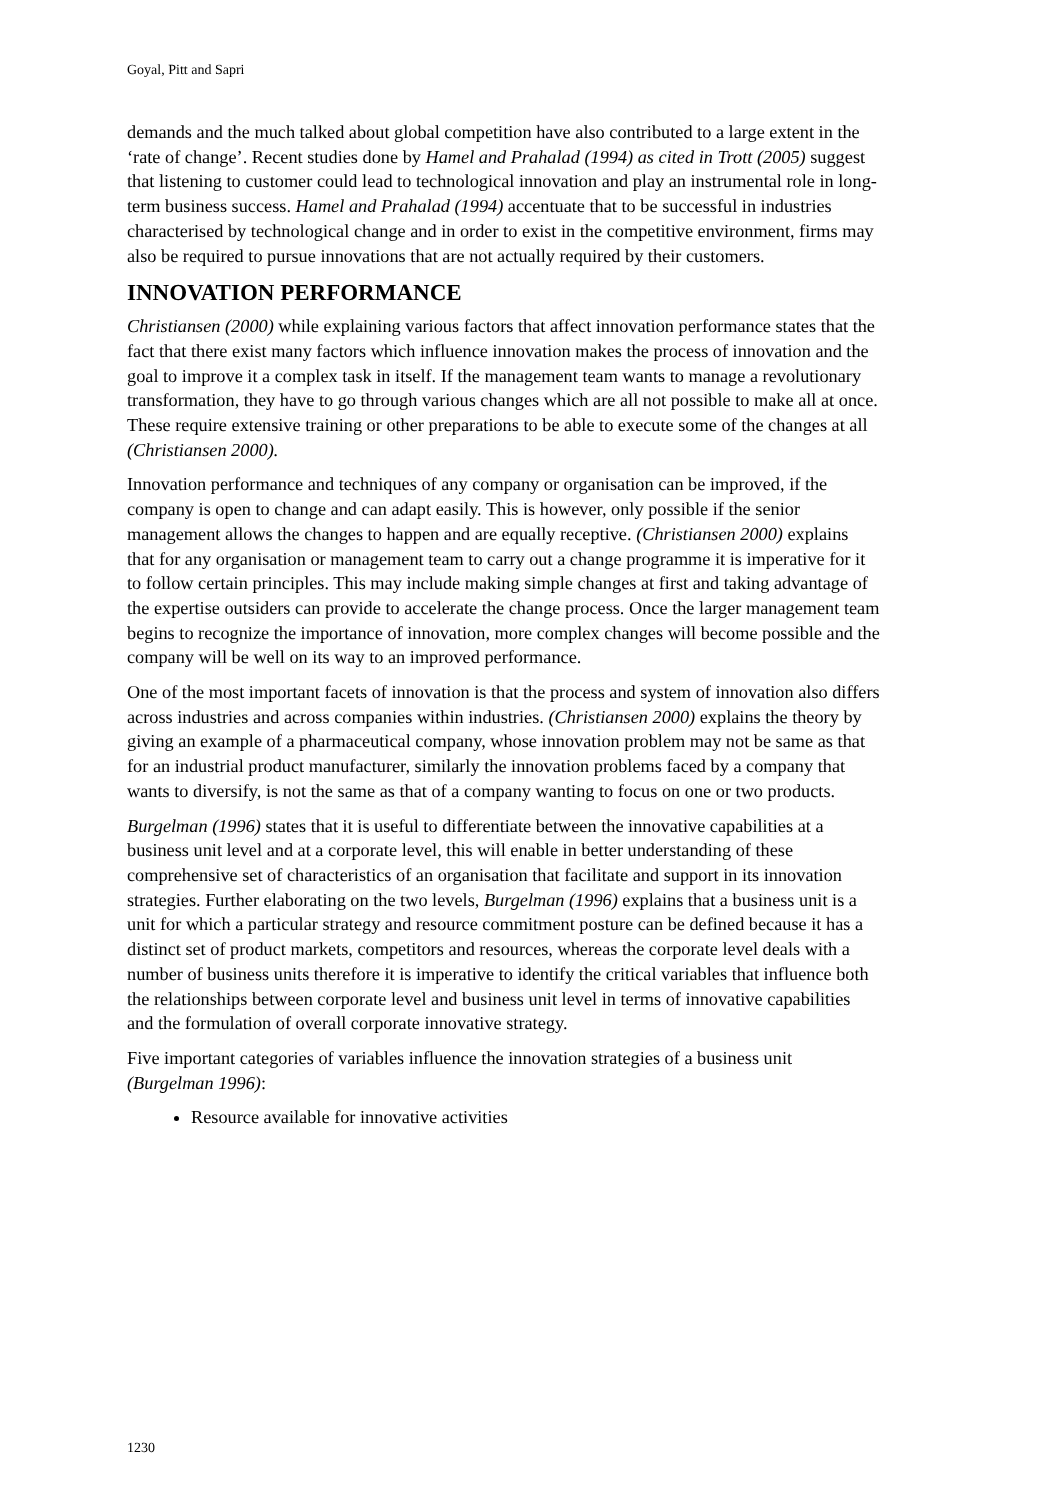Goyal, Pitt and Sapri
demands and the much talked about global competition have also contributed to a large extent in the ‘rate of change’. Recent studies done by Hamel and Prahalad (1994) as cited in Trott (2005) suggest that listening to customer could lead to technological innovation and play an instrumental role in long-term business success. Hamel and Prahalad (1994) accentuate that to be successful in industries characterised by technological change and in order to exist in the competitive environment, firms may also be required to pursue innovations that are not actually required by their customers.
INNOVATION PERFORMANCE
Christiansen (2000) while explaining various factors that affect innovation performance states that the fact that there exist many factors which influence innovation makes the process of innovation and the goal to improve it a complex task in itself. If the management team wants to manage a revolutionary transformation, they have to go through various changes which are all not possible to make all at once. These require extensive training or other preparations to be able to execute some of the changes at all (Christiansen 2000).
Innovation performance and techniques of any company or organisation can be improved, if the company is open to change and can adapt easily. This is however, only possible if the senior management allows the changes to happen and are equally receptive. (Christiansen 2000) explains that for any organisation or management team to carry out a change programme it is imperative for it to follow certain principles. This may include making simple changes at first and taking advantage of the expertise outsiders can provide to accelerate the change process. Once the larger management team begins to recognize the importance of innovation, more complex changes will become possible and the company will be well on its way to an improved performance.
One of the most important facets of innovation is that the process and system of innovation also differs across industries and across companies within industries. (Christiansen 2000) explains the theory by giving an example of a pharmaceutical company, whose innovation problem may not be same as that for an industrial product manufacturer, similarly the innovation problems faced by a company that wants to diversify, is not the same as that of a company wanting to focus on one or two products.
Burgelman (1996) states that it is useful to differentiate between the innovative capabilities at a business unit level and at a corporate level, this will enable in better understanding of these comprehensive set of characteristics of an organisation that facilitate and support in its innovation strategies. Further elaborating on the two levels, Burgelman (1996) explains that a business unit is a unit for which a particular strategy and resource commitment posture can be defined because it has a distinct set of product markets, competitors and resources, whereas the corporate level deals with a number of business units therefore it is imperative to identify the critical variables that influence both the relationships between corporate level and business unit level in terms of innovative capabilities and the formulation of overall corporate innovative strategy.
Five important categories of variables influence the innovation strategies of a business unit (Burgelman 1996):
Resource available for innovative activities
1230